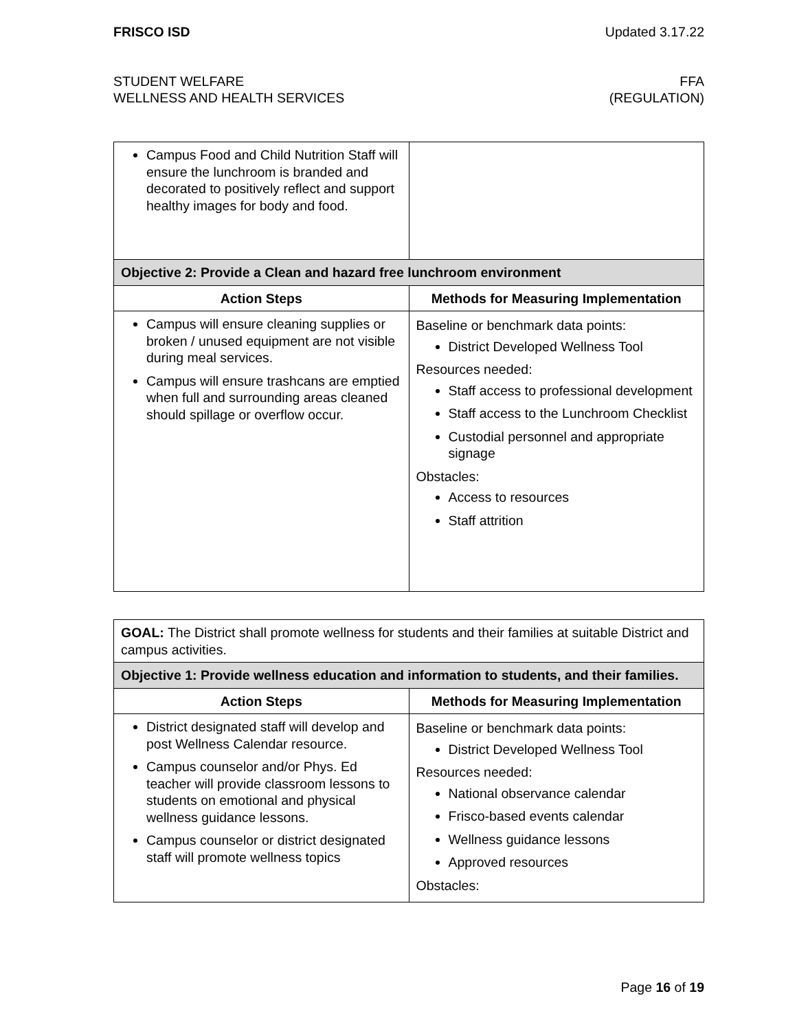FRISCO ISD Updated 3.17.22
STUDENT WELFARE FFA
WELLNESS AND HEALTH SERVICES (REGULATION)
| Campus Food and Child Nutrition Staff will ensure the lunchroom is branded and decorated to positively reflect and support healthy images for body and food. | |
| Objective 2: Provide a Clean and hazard free lunchroom environment | |
| Action Steps | Methods for Measuring Implementation |
| Campus will ensure cleaning supplies or broken / unused equipment are not visible during meal services. Campus will ensure trashcans are emptied when full and surrounding areas cleaned should spillage or overflow occur. | Baseline or benchmark data points: District Developed Wellness Tool Resources needed: Staff access to professional development Staff access to the Lunchroom Checklist Custodial personnel and appropriate signage Obstacles: Access to resources Staff attrition |
| GOAL: The District shall promote wellness for students and their families at suitable District and campus activities. | |
| Objective 1: Provide wellness education and information to students, and their families. | |
| Action Steps | Methods for Measuring Implementation |
| District designated staff will develop and post Wellness Calendar resource. Campus counselor and/or Phys. Ed teacher will provide classroom lessons to students on emotional and physical wellness guidance lessons. Campus counselor or district designated staff will promote wellness topics | Baseline or benchmark data points: District Developed Wellness Tool Resources needed: National observance calendar Frisco-based events calendar Wellness guidance lessons Approved resources Obstacles: |
Page 16 of 19